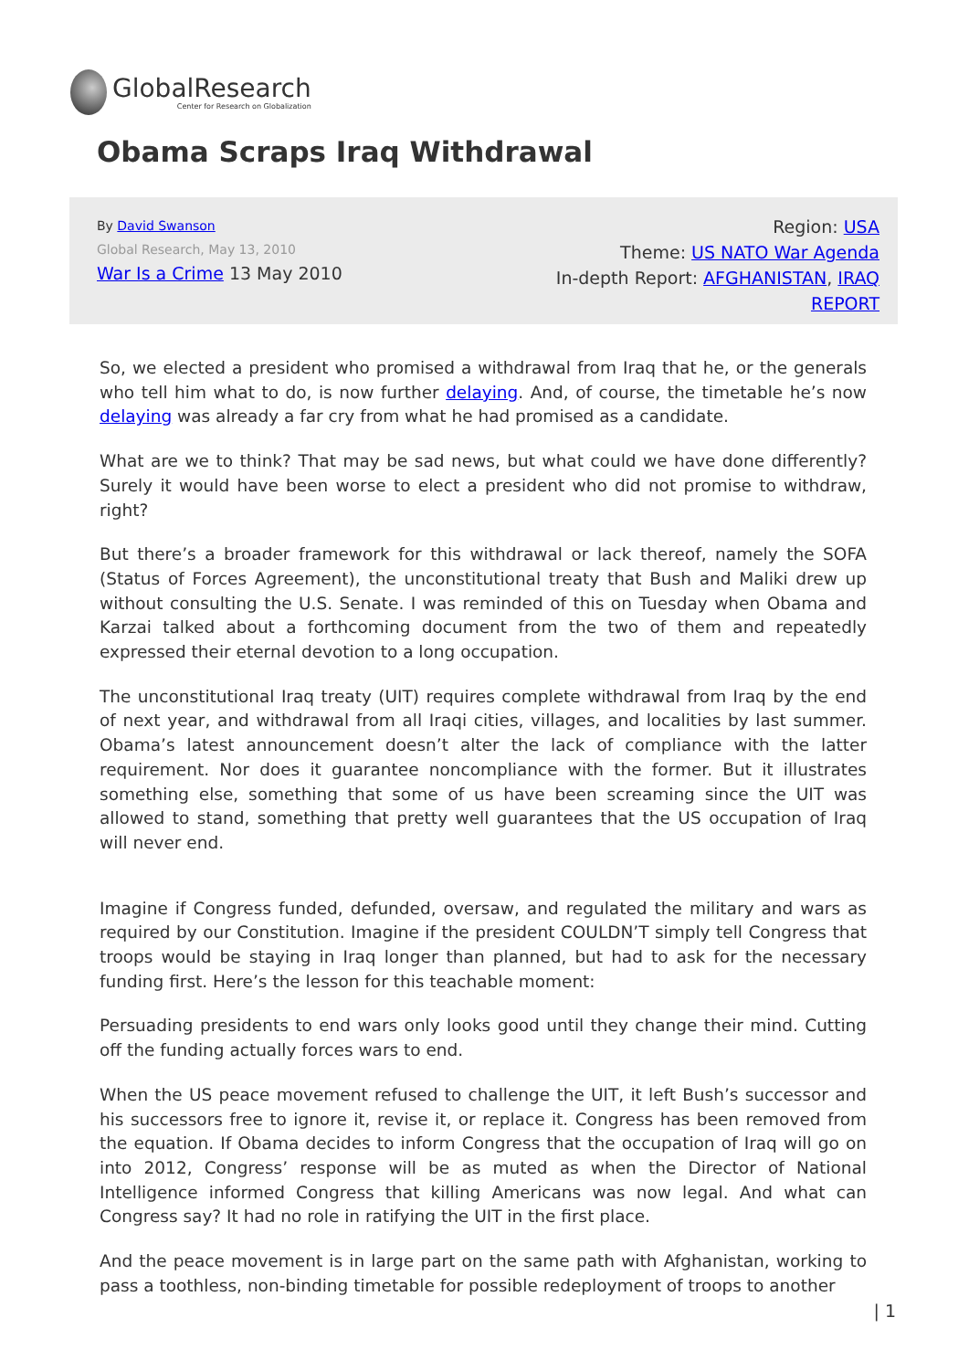GlobalResearch
Center for Research on Globalization
Obama Scraps Iraq Withdrawal
By David Swanson
Global Research, May 13, 2010
War Is a Crime 13 May 2010
Region: USA
Theme: US NATO War Agenda
In-depth Report: AFGHANISTAN, IRAQ
REPORT
So, we elected a president who promised a withdrawal from Iraq that he, or the generals who tell him what to do, is now further delaying. And, of course, the timetable he’s now delaying was already a far cry from what he had promised as a candidate.
What are we to think? That may be sad news, but what could we have done differently? Surely it would have been worse to elect a president who did not promise to withdraw, right?
But there’s a broader framework for this withdrawal or lack thereof, namely the SOFA (Status of Forces Agreement), the unconstitutional treaty that Bush and Maliki drew up without consulting the U.S. Senate. I was reminded of this on Tuesday when Obama and Karzai talked about a forthcoming document from the two of them and repeatedly expressed their eternal devotion to a long occupation.
The unconstitutional Iraq treaty (UIT) requires complete withdrawal from Iraq by the end of next year, and withdrawal from all Iraqi cities, villages, and localities by last summer. Obama’s latest announcement doesn’t alter the lack of compliance with the latter requirement. Nor does it guarantee noncompliance with the former. But it illustrates something else, something that some of us have been screaming since the UIT was allowed to stand, something that pretty well guarantees that the US occupation of Iraq will never end.
Imagine if Congress funded, defunded, oversaw, and regulated the military and wars as required by our Constitution. Imagine if the president COULDN’T simply tell Congress that troops would be staying in Iraq longer than planned, but had to ask for the necessary funding first. Here’s the lesson for this teachable moment:
Persuading presidents to end wars only looks good until they change their mind. Cutting off the funding actually forces wars to end.
When the US peace movement refused to challenge the UIT, it left Bush’s successor and his successors free to ignore it, revise it, or replace it. Congress has been removed from the equation. If Obama decides to inform Congress that the occupation of Iraq will go on into 2012, Congress’ response will be as muted as when the Director of National Intelligence informed Congress that killing Americans was now legal. And what can Congress say? It had no role in ratifying the UIT in the first place.
And the peace movement is in large part on the same path with Afghanistan, working to pass a toothless, non-binding timetable for possible redeployment of troops to another
| 1